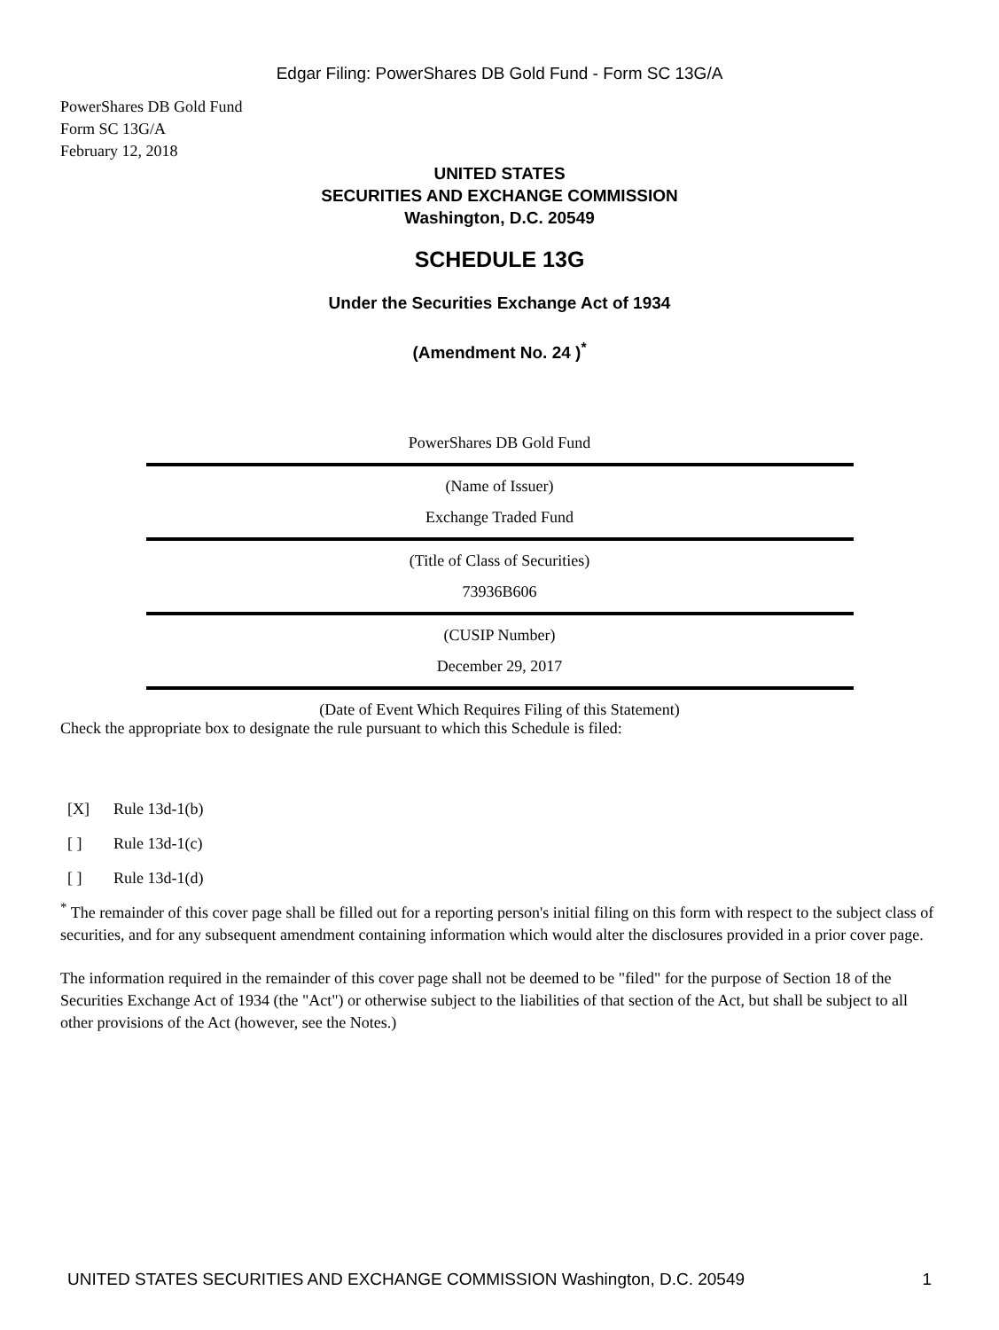Edgar Filing: PowerShares DB Gold Fund - Form SC 13G/A
PowerShares DB Gold Fund
Form SC 13G/A
February 12, 2018
UNITED STATES
SECURITIES AND EXCHANGE COMMISSION
Washington, D.C. 20549
SCHEDULE 13G
Under the Securities Exchange Act of 1934
(Amendment No. 24 )<sup>*</sup>
PowerShares DB Gold Fund
(Name of Issuer)
Exchange Traded Fund
(Title of Class of Securities)
73936B606
(CUSIP Number)
December 29, 2017
(Date of Event Which Requires Filing of this Statement)
Check the appropriate box to designate the rule pursuant to which this Schedule is filed:
[X] Rule 13d-1(b)
[ ] Rule 13d-1(c)
[ ] Rule 13d-1(d)
<sup>*</sup> The remainder of this cover page shall be filled out for a reporting person's initial filing on this form with respect to the subject class of securities, and for any subsequent amendment containing information which would alter the disclosures provided in a prior cover page.
The information required in the remainder of this cover page shall not be deemed to be "filed" for the purpose of Section 18 of the Securities Exchange Act of 1934 (the "Act") or otherwise subject to the liabilities of that section of the Act, but shall be subject to all other provisions of the Act (however, see the Notes.)
UNITED STATES SECURITIES AND EXCHANGE COMMISSION Washington, D.C. 20549 1